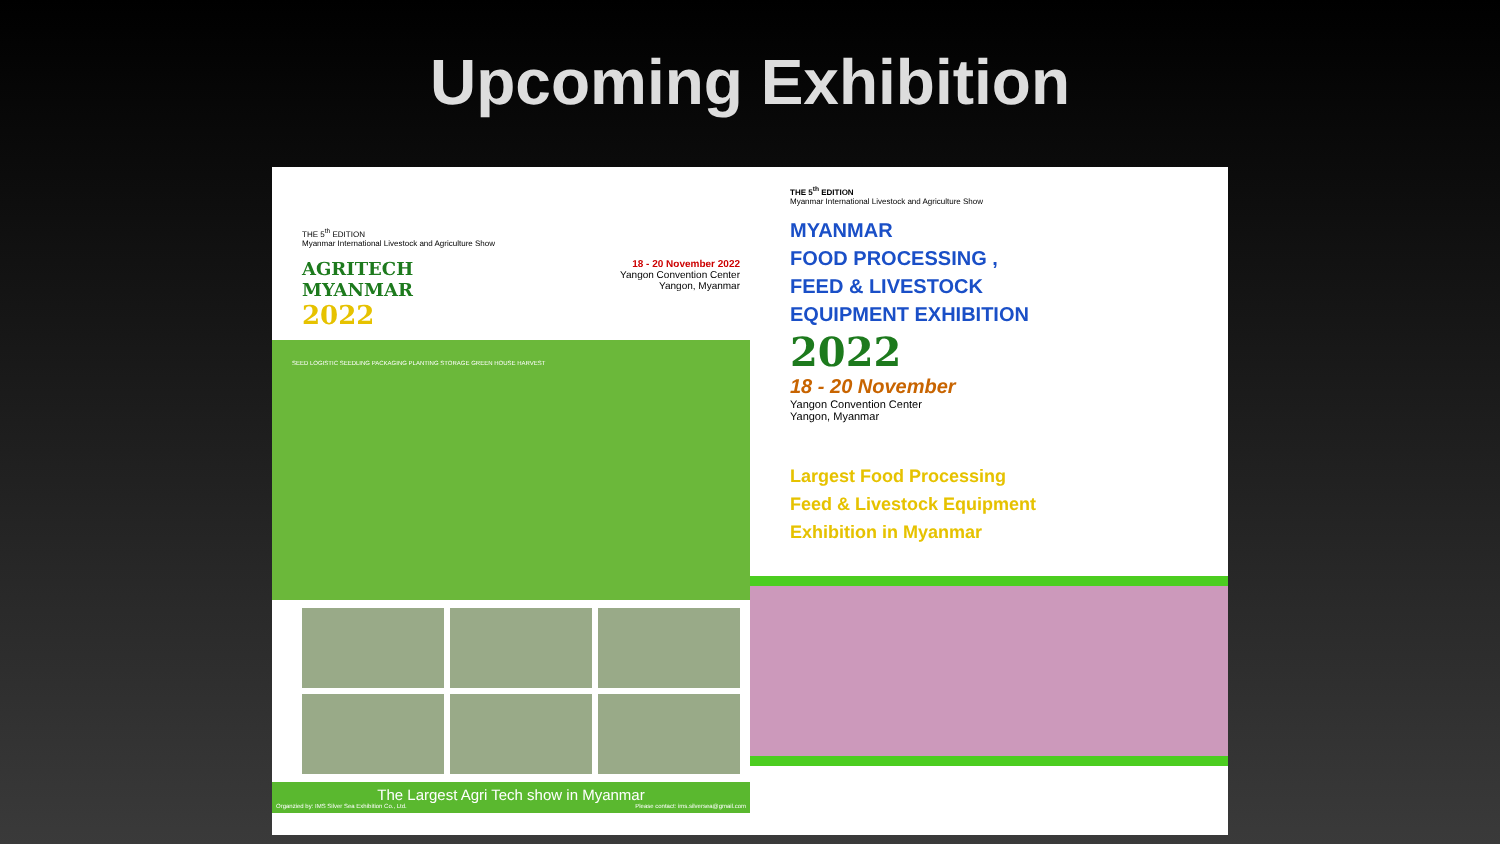Upcoming Exhibition
THE 5<sup>th</sup> EDITION
Myanmar International Livestock and Agriculture Show
AGRITECH
MYANMAR
2022
18 - 20 November 2022
Yangon Convention Center
Yangon, Myanmar
SEED LOGISTIC SEEDLING PACKAGING PLANTING STORAGE GREEN HOUSE HARVEST
The Largest Agri Tech show in Myanmar
Organzied by: IMS Silver Sea Exhibition Co., Ltd. Please contact: ims.silversea@gmail.com
THE 5<sup>th</sup> EDITION
Myanmar International Livestock and Agriculture Show
MYANMAR
FOOD PROCESSING ,
FEED & LIVESTOCK
EQUIPMENT EXHIBITION
2022
18 - 20 November
Yangon Convention Center
Yangon, Myanmar
Largest Food Processing
Feed & Livestock Equipment
Exhibition in Myanmar